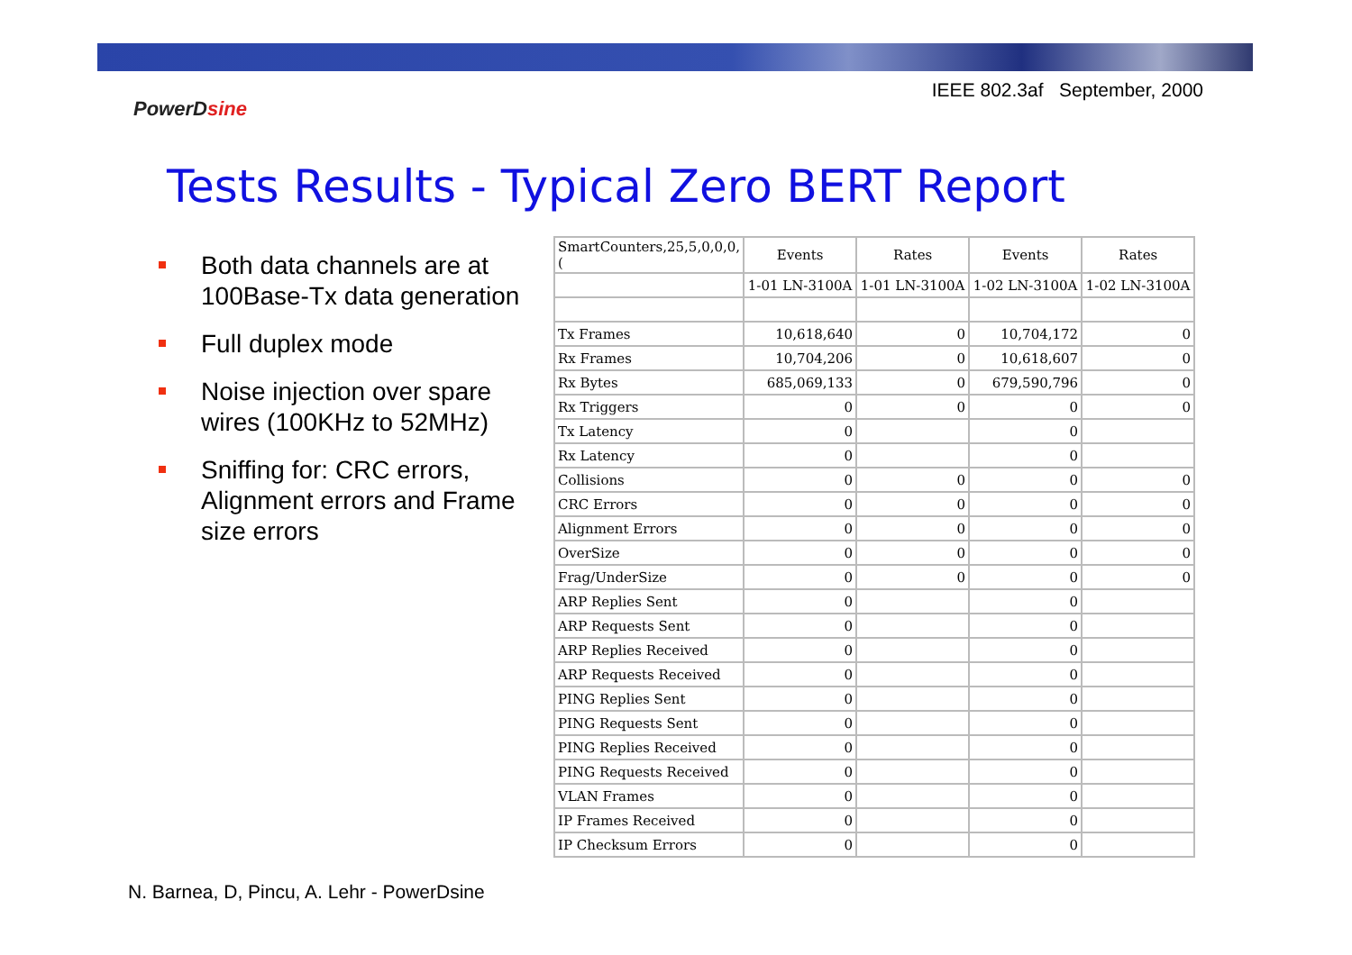IEEE 802.3af September, 2000
PowerDsine
Tests Results - Typical Zero BERT Report
Both data channels are at 100Base-Tx data generation
Full duplex mode
Noise injection over spare wires (100KHz to 52MHz)
Sniffing for: CRC errors, Alignment errors and Frame size errors
| SmartCounters,25,5,0,0,0,( | Events | Rates | Events | Rates |
| | 1-01 LN-3100A | 1-01 LN-3100A | 1-02 LN-3100A | 1-02 LN-3100A |
| Tx Frames | 10,618,640 | 0 | 10,704,172 | 0 |
| Rx Frames | 10,704,206 | 0 | 10,618,607 | 0 |
| Rx Bytes | 685,069,133 | 0 | 679,590,796 | 0 |
| Rx Triggers | 0 | 0 | 0 | 0 |
| Tx Latency | 0 | | 0 | |
| Rx Latency | 0 | | 0 | |
| Collisions | 0 | 0 | 0 | 0 |
| CRC Errors | 0 | 0 | 0 | 0 |
| Alignment Errors | 0 | 0 | 0 | 0 |
| OverSize | 0 | 0 | 0 | 0 |
| Frag/UnderSize | 0 | 0 | 0 | 0 |
| ARP Replies Sent | 0 | | 0 | |
| ARP Requests Sent | 0 | | 0 | |
| ARP Replies Received | 0 | | 0 | |
| ARP Requests Received | 0 | | 0 | |
| PING Replies Sent | 0 | | 0 | |
| PING Requests Sent | 0 | | 0 | |
| PING Replies Received | 0 | | 0 | |
| PING Requests Received | 0 | | 0 | |
| VLAN Frames | 0 | | 0 | |
| IP Frames Received | 0 | | 0 | |
| IP Checksum Errors | 0 | | 0 | |
N. Barnea, D, Pincu, A. Lehr - PowerDsine